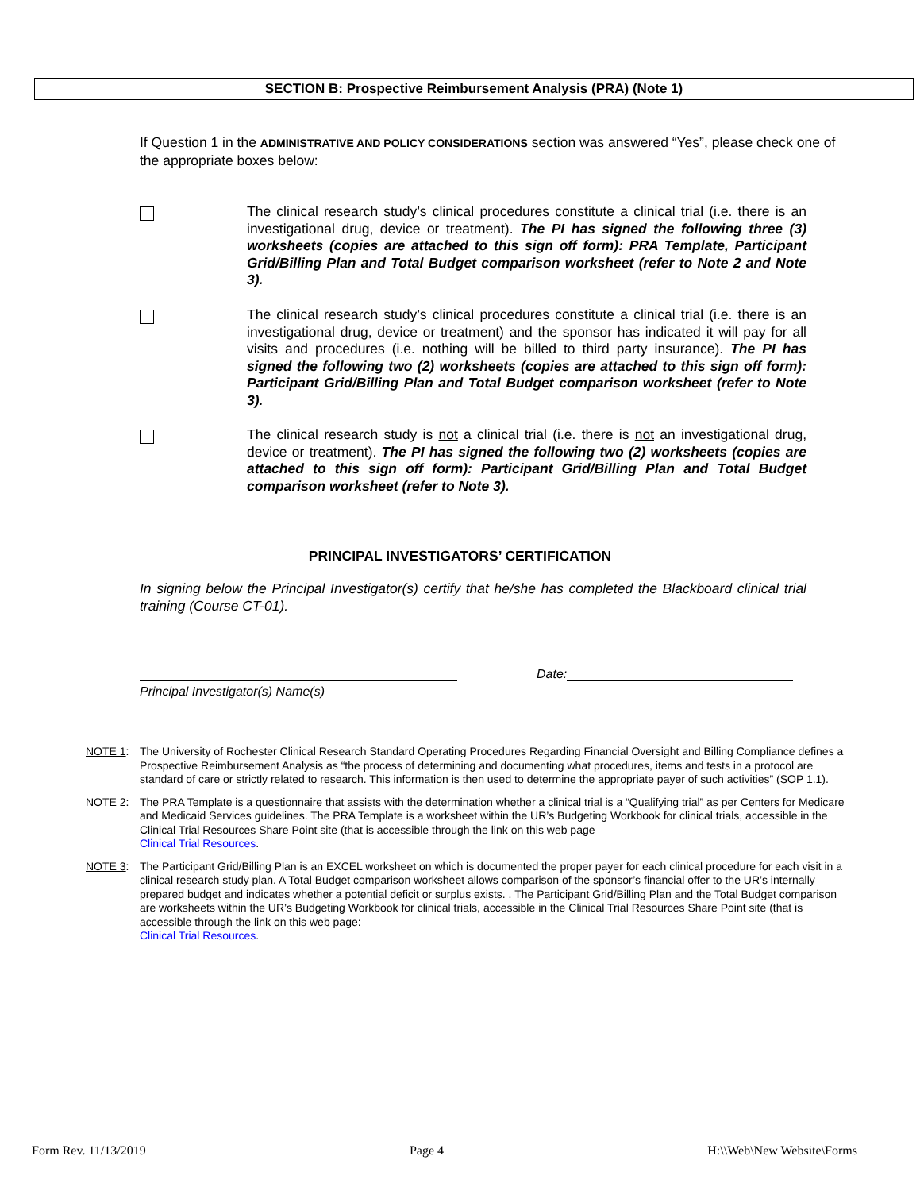SECTION B: Prospective Reimbursement Analysis (PRA) (Note 1)
If Question 1 in the ADMINISTRATIVE AND POLICY CONSIDERATIONS section was answered “Yes”, please check one of the appropriate boxes below:
The clinical research study’s clinical procedures constitute a clinical trial (i.e. there is an investigational drug, device or treatment). The PI has signed the following three (3) worksheets (copies are attached to this sign off form): PRA Template, Participant Grid/Billing Plan and Total Budget comparison worksheet (refer to Note 2 and Note 3).
The clinical research study’s clinical procedures constitute a clinical trial (i.e. there is an investigational drug, device or treatment) and the sponsor has indicated it will pay for all visits and procedures (i.e. nothing will be billed to third party insurance). The PI has signed the following two (2) worksheets (copies are attached to this sign off form): Participant Grid/Billing Plan and Total Budget comparison worksheet (refer to Note 3).
The clinical research study is not a clinical trial (i.e. there is not an investigational drug, device or treatment). The PI has signed the following two (2) worksheets (copies are attached to this sign off form): Participant Grid/Billing Plan and Total Budget comparison worksheet (refer to Note 3).
PRINCIPAL INVESTIGATORS’ CERTIFICATION
In signing below the Principal Investigator(s) certify that he/she has completed the Blackboard clinical trial training (Course CT-01).
Date:
Principal Investigator(s) Name(s)
NOTE 1: The University of Rochester Clinical Research Standard Operating Procedures Regarding Financial Oversight and Billing Compliance defines a Prospective Reimbursement Analysis as “the process of determining and documenting what procedures, items and tests in a protocol are standard of care or strictly related to research. This information is then used to determine the appropriate payer of such activities” (SOP 1.1).
NOTE 2: The PRA Template is a questionnaire that assists with the determination whether a clinical trial is a “Qualifying trial” as per Centers for Medicare and Medicaid Services guidelines. The PRA Template is a worksheet within the UR’s Budgeting Workbook for clinical trials, accessible in the Clinical Trial Resources Share Point site (that is accessible through the link on this web page
Clinical Trial Resources.
NOTE 3: The Participant Grid/Billing Plan is an EXCEL worksheet on which is documented the proper payer for each clinical procedure for each visit in a clinical research study plan. A Total Budget comparison worksheet allows comparison of the sponsor’s financial offer to the UR’s internally prepared budget and indicates whether a potential deficit or surplus exists. . The Participant Grid/Billing Plan and the Total Budget comparison are worksheets within the UR’s Budgeting Workbook for clinical trials, accessible in the Clinical Trial Resources Share Point site (that is accessible through the link on this web page:
Clinical Trial Resources.
Form Rev. 11/13/2019 Page 4 H:\\Web\New Website\Forms